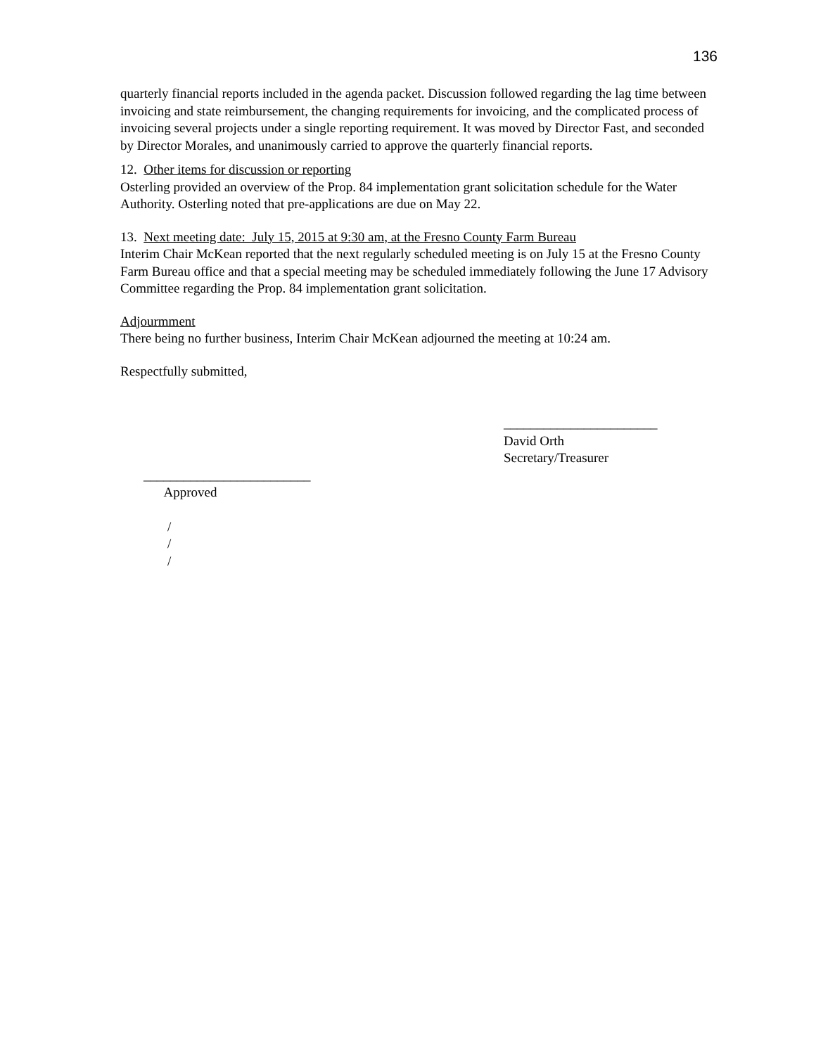136
quarterly financial reports included in the agenda packet. Discussion followed regarding the lag time between invoicing and state reimbursement, the changing requirements for invoicing, and the complicated process of invoicing several projects under a single reporting requirement. It was moved by Director Fast, and seconded by Director Morales, and unanimously carried to approve the quarterly financial reports.
12. Other items for discussion or reporting
Osterling provided an overview of the Prop. 84 implementation grant solicitation schedule for the Water Authority. Osterling noted that pre-applications are due on May 22.
13. Next meeting date: July 15, 2015 at 9:30 am, at the Fresno County Farm Bureau
Interim Chair McKean reported that the next regularly scheduled meeting is on July 15 at the Fresno County Farm Bureau office and that a special meeting may be scheduled immediately following the June 17 Advisory Committee regarding the Prop. 84 implementation grant solicitation.
Adjourmment
There being no further business, Interim Chair McKean adjourned the meeting at 10:24 am.
Respectfully submitted,
_______________________
David Orth
Secretary/Treasurer
_________________________
Approved
/
/
/